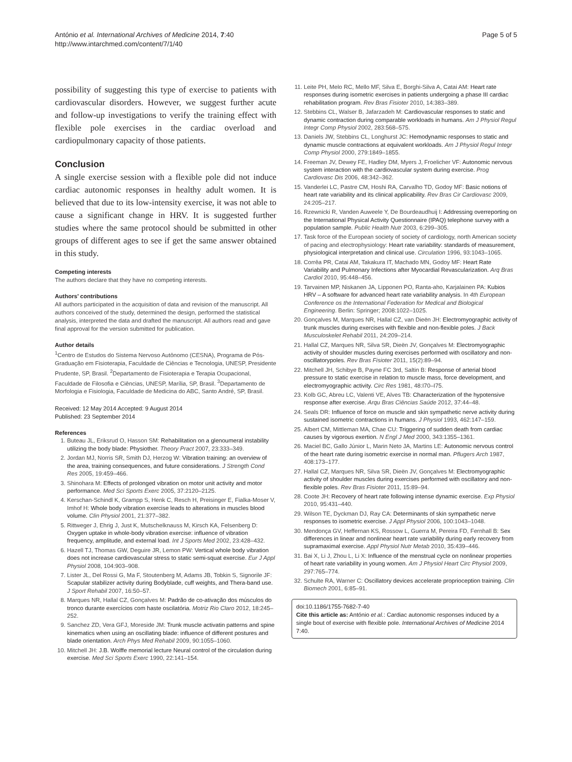António et al. International Archives of Medicine 2014, 7:40
http://www.intarchmed.com/content/7/1/40
Page 5 of 5
possibility of suggesting this type of exercise to patients with cardiovascular disorders. However, we suggest further acute and follow-up investigations to verify the training effect with flexible pole exercises in the cardiac overload and cardiopulmonary capacity of those patients.
Conclusion
A single exercise session with a flexible pole did not induce cardiac autonomic responses in healthy adult women. It is believed that due to its low-intensity exercise, it was not able to cause a significant change in HRV. It is suggested further studies where the same protocol should be submitted in other groups of different ages to see if get the same answer obtained in this study.
Competing interests
The authors declare that they have no competing interests.
Authors’ contributions
All authors participated in the acquisition of data and revision of the manuscript. All authors conceived of the study, determined the design, performed the statistical analysis, interpreted the data and drafted the manuscript. All authors read and gave final approval for the version submitted for publication.
Author details
<sup>1</sup> Centro de Estudos do Sistema Nervoso Autônomo (CESNA), Programa de Pós-Graduação em Fisioterapia, Faculdade de Ciências e Tecnologia, UNESP, Presidente Prudente, SP, Brasil. <sup>2</sup>Departamento de Fisioterapia e Terapia Ocupacional, Faculdade de Filosofia e Ciências, UNESP, Marília, SP, Brasil. <sup>3</sup>Departamento de Morfologia e Fisiologia, Faculdade de Medicina do ABC, Santo André, SP, Brasil.
Received: 12 May 2014 Accepted: 9 August 2014
Published: 23 September 2014
References
1. Buteau JL, Eriksrud O, Hasson SM: Rehabilitation on a glenoumeral instability utilizing the body blade: Physiother. Theory Pract 2007, 23:333–349.
2. Jordan MJ, Norris SR, Smith DJ, Herzog W: Vibration training: an overview of the area, training consequences, and future considerations. J Strength Cond Res 2005, 19:459–466.
3. Shinohara M: Effects of prolonged vibration on motor unit activity and motor performance. Med Sci Sports Exerc 2005, 37:2120–2125.
4. Kerschan-Schindl K, Grampp S, Henk C, Resch H, Preisinger E, Fialka-Moser V, Imhof H: Whole body vibration exercise leads to alterations in muscles blood volume. Clin Physiol 2001, 21:377–382.
5. Rittweger J, Ehrig J, Just K, Mutschelknauss M, Kirsch KA, Felsenberg D: Oxygen uptake in whole-body vibration exercise: influence of vibration frequency, amplitude, and external load. Int J Sports Med 2002, 23:428–432.
6. Hazell TJ, Thomas GW, Deguire JR, Lemon PW: Vertical whole body vibration does not increase cardiovascular stress to static semi-squat exercise. Eur J Appl Physiol 2008, 104:903–908.
7. Lister JL, Del Rossi G, Ma F, Stoutenberg M, Adams JB, Tobkin S, Signorile JF: Scapular stabilizer activity during Bodyblade, cuff weights, and Thera-band use. J Sport Rehabil 2007, 16:50–57.
8. Marques NR, Hallal CZ, Gonçalves M: Padrão de co-ativação dos músculos do tronco durante exercícios com haste oscilatória. Motriz Rio Claro 2012, 18:245–252.
9. Sanchez ZD, Vera GFJ, Moreside JM: Trunk muscle activatin patterns and spine kinematics when using an oscillating blade: influence of different postures and blade orientation. Arch Phys Med Rehabil 2009, 90:1055–1060.
10. Mitchell JH: J.B. Wolffe memorial lecture Neural control of the circulation during exercise. Med Sci Sports Exerc 1990, 22:141–154.
11. Leite PH, Melo RC, Mello MF, Silva E, Borghi-Silva A, Catai AM: Heart rate responses during isometric exercises in patients undergoing a phase III cardiac rehabilitation program. Rev Bras Fisioter 2010, 14:383–389.
12. Stebbins CL, Walser B, Jafarzadeh M: Cardiovascular responses to static and dynamic contraction during comparable workloads in humans. Am J Physiol Regul Integr Comp Physiol 2002, 283:568–575.
13. Daniels JW, Stebbins CL, Longhurst JC: Hemodynamic responses to static and dynamic muscle contractions at equivalent workloads. Am J Physiol Regul Integr Comp Physiol 2000, 279:1849–1855.
14. Freeman JV, Dewey FE, Hadley DM, Myers J, Froelicher VF: Autonomic nervous system interaction with the cardiovascular system during exercise. Prog Cardiovasc Dis 2006, 48:342–362.
15. Vanderlei LC, Pastre CM, Hoshi RA, Carvalho TD, Godoy MF: Basic notions of heart rate variability and its clinical applicability. Rev Bras Cir Cardiovasc 2009, 24:205–217.
16. Rzewnicki R, Vanden Auweele Y, De Bourdeaudhuij I: Addressing overreporting on the International Physical Activity Questionnaire (IPAQ) telephone survey with a population sample. Public Health Nutr 2003, 6:299–305.
17. Task force of the European society of society of cardiology, north American society of pacing and electrophysiology: Heart rate variability: standards of measurement, physiological interpretation and clinical use. Circulation 1996, 93:1043–1065.
18. Corrêa PR, Catai AM, Takakura IT, Machado MN, Godoy MF: Heart Rate Variability and Pulmonary Infections after Myocardial Revascularization. Arq Bras Cardiol 2010, 95:448–456.
19. Tarvainen MP, Niskanen JA, Lipponen PO, Ranta-aho, Karjalainen PA: Kubios HRV – A software for advanced heart rate variability analysis. In 4th European Conference os the International Federation for Medical and Biological Engineering. Berlin: Springer; 2008:1022–1025.
20. Gonçalves M, Marques NR, Hallal CZ, van Dieën JH: Electromyographic activity of trunk muscles during exercises with flexible and non-flexible poles. J Back Musculoskelet Rehabil 2011, 24:209–214.
21. Hallal CZ, Marques NR, Silva SR, Dieën JV, Gonçalves M: Electromyographic activity of shoulder muscles during exercises performed with oscillatory and non-oscillatorypoles. Rev Bras Fisioter 2011, 15(2):89–94.
22. Mitchell JH, Schibye B, Payne FC 3rd, Saltin B: Response of arterial blood pressure to static exercise in relation to muscle mass, force development, and electromyographic activity. Circ Res 1981, 48:I70–I75.
23. Kolb GC, Abreu LC, Valenti VE, Alves TB: Characterization of the hypotensive response after exercise. Arqu Bras Ciências Saúde 2012, 37:44–48.
24. Seals DR: Influence of force on muscle and skin sympathetic nerve activity during sustained isometric contractions in humans. J Physiol 1993, 462:147–159.
25. Albert CM, Mittleman MA, Chae CU: Triggering of sudden death from cardiac causes by vigorous exertion. N Engl J Med 2000, 343:1355–1361.
26. Maciel BC, Gallo Júnior L, Marin Neto JA, Martins LE: Autonomic nervous control of the heart rate during isometric exercise in normal man. Pflugers Arch 1987, 408:173–177.
27. Hallal CZ, Marques NR, Silva SR, Dieën JV, Gonçalves M: Electromyographic activity of shoulder muscles during exercises performed with oscillatory and non-flexible poles. Rev Bras Fisioter 2011, 15:89–94.
28. Coote JH: Recovery of heart rate following intense dynamic exercise. Exp Physiol 2010, 95:431–440.
29. Wilson TE, Dyckman DJ, Ray CA: Determinants of skin sympathetic nerve responses to isometric exercise. J Appl Physiol 2006, 100:1043–1048.
30. Mendonça GV, Heffernan KS, Rossow L, Guerra M, Pereira FD, Fernhall B: Sex differences in linear and nonlinear heart rate variability during early recovery from supramaximal exercise. Appl Physiol Nutr Metab 2010, 35:439–446.
31. Bai X, Li J, Zhou L, Li X: Influence of the menstrual cycle on nonlinear properties of heart rate variability in young women. Am J Physiol Heart Circ Physiol 2009, 297:765–774.
32. Schulte RA, Warner C: Oscillatory devices accelerate proprioception training. Clin Biomech 2001, 6:85–91.
doi:10.1186/1755-7682-7-40
Cite this article as: António et al.: Cardiac autonomic responses induced by a single bout of exercise with flexible pole. International Archives of Medicine 2014 7:40.